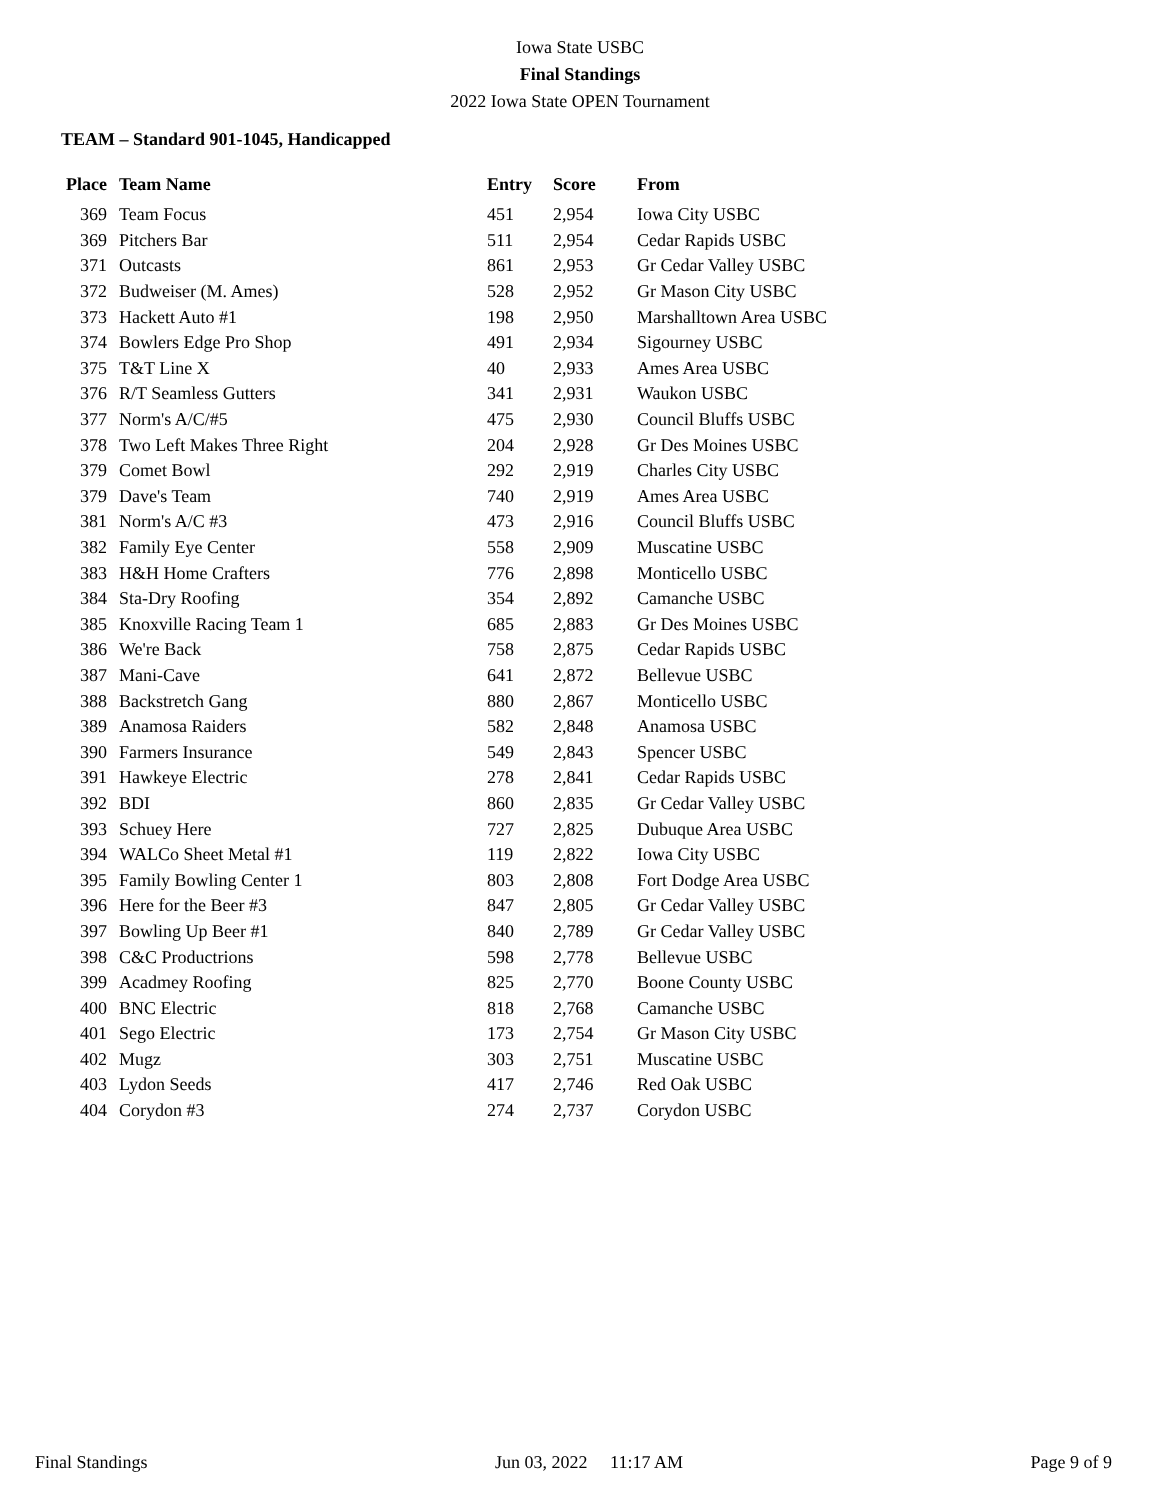Iowa State USBC
Final Standings
2022 Iowa State OPEN Tournament
TEAM – Standard 901-1045, Handicapped
| Place | Team Name | Entry | Score | From |
| --- | --- | --- | --- | --- |
| 369 | Team Focus | 451 | 2,954 | Iowa City USBC |
| 369 | Pitchers Bar | 511 | 2,954 | Cedar Rapids USBC |
| 371 | Outcasts | 861 | 2,953 | Gr Cedar Valley USBC |
| 372 | Budweiser (M. Ames) | 528 | 2,952 | Gr Mason City USBC |
| 373 | Hackett Auto #1 | 198 | 2,950 | Marshalltown Area USBC |
| 374 | Bowlers Edge Pro Shop | 491 | 2,934 | Sigourney USBC |
| 375 | T&T Line X | 40 | 2,933 | Ames Area USBC |
| 376 | R/T Seamless Gutters | 341 | 2,931 | Waukon USBC |
| 377 | Norm's A/C/#5 | 475 | 2,930 | Council Bluffs USBC |
| 378 | Two Left Makes Three Right | 204 | 2,928 | Gr Des Moines USBC |
| 379 | Comet Bowl | 292 | 2,919 | Charles City USBC |
| 379 | Dave's Team | 740 | 2,919 | Ames Area USBC |
| 381 | Norm's A/C #3 | 473 | 2,916 | Council Bluffs USBC |
| 382 | Family Eye Center | 558 | 2,909 | Muscatine USBC |
| 383 | H&H Home Crafters | 776 | 2,898 | Monticello USBC |
| 384 | Sta-Dry Roofing | 354 | 2,892 | Camanche USBC |
| 385 | Knoxville Racing Team 1 | 685 | 2,883 | Gr Des Moines USBC |
| 386 | We're Back | 758 | 2,875 | Cedar Rapids USBC |
| 387 | Mani-Cave | 641 | 2,872 | Bellevue USBC |
| 388 | Backstretch Gang | 880 | 2,867 | Monticello USBC |
| 389 | Anamosa Raiders | 582 | 2,848 | Anamosa USBC |
| 390 | Farmers Insurance | 549 | 2,843 | Spencer USBC |
| 391 | Hawkeye Electric | 278 | 2,841 | Cedar Rapids USBC |
| 392 | BDI | 860 | 2,835 | Gr Cedar Valley USBC |
| 393 | Schuey Here | 727 | 2,825 | Dubuque Area USBC |
| 394 | WALCo Sheet Metal #1 | 119 | 2,822 | Iowa City USBC |
| 395 | Family Bowling Center 1 | 803 | 2,808 | Fort Dodge Area USBC |
| 396 | Here for the Beer #3 | 847 | 2,805 | Gr Cedar Valley USBC |
| 397 | Bowling Up Beer #1 | 840 | 2,789 | Gr Cedar Valley USBC |
| 398 | C&C Productrions | 598 | 2,778 | Bellevue USBC |
| 399 | Acadmey Roofing | 825 | 2,770 | Boone County USBC |
| 400 | BNC Electric | 818 | 2,768 | Camanche USBC |
| 401 | Sego Electric | 173 | 2,754 | Gr Mason City USBC |
| 402 | Mugz | 303 | 2,751 | Muscatine USBC |
| 403 | Lydon Seeds | 417 | 2,746 | Red Oak USBC |
| 404 | Corydon #3 | 274 | 2,737 | Corydon USBC |
Final Standings Jun 03, 2022 11:17 AM Page 9 of 9